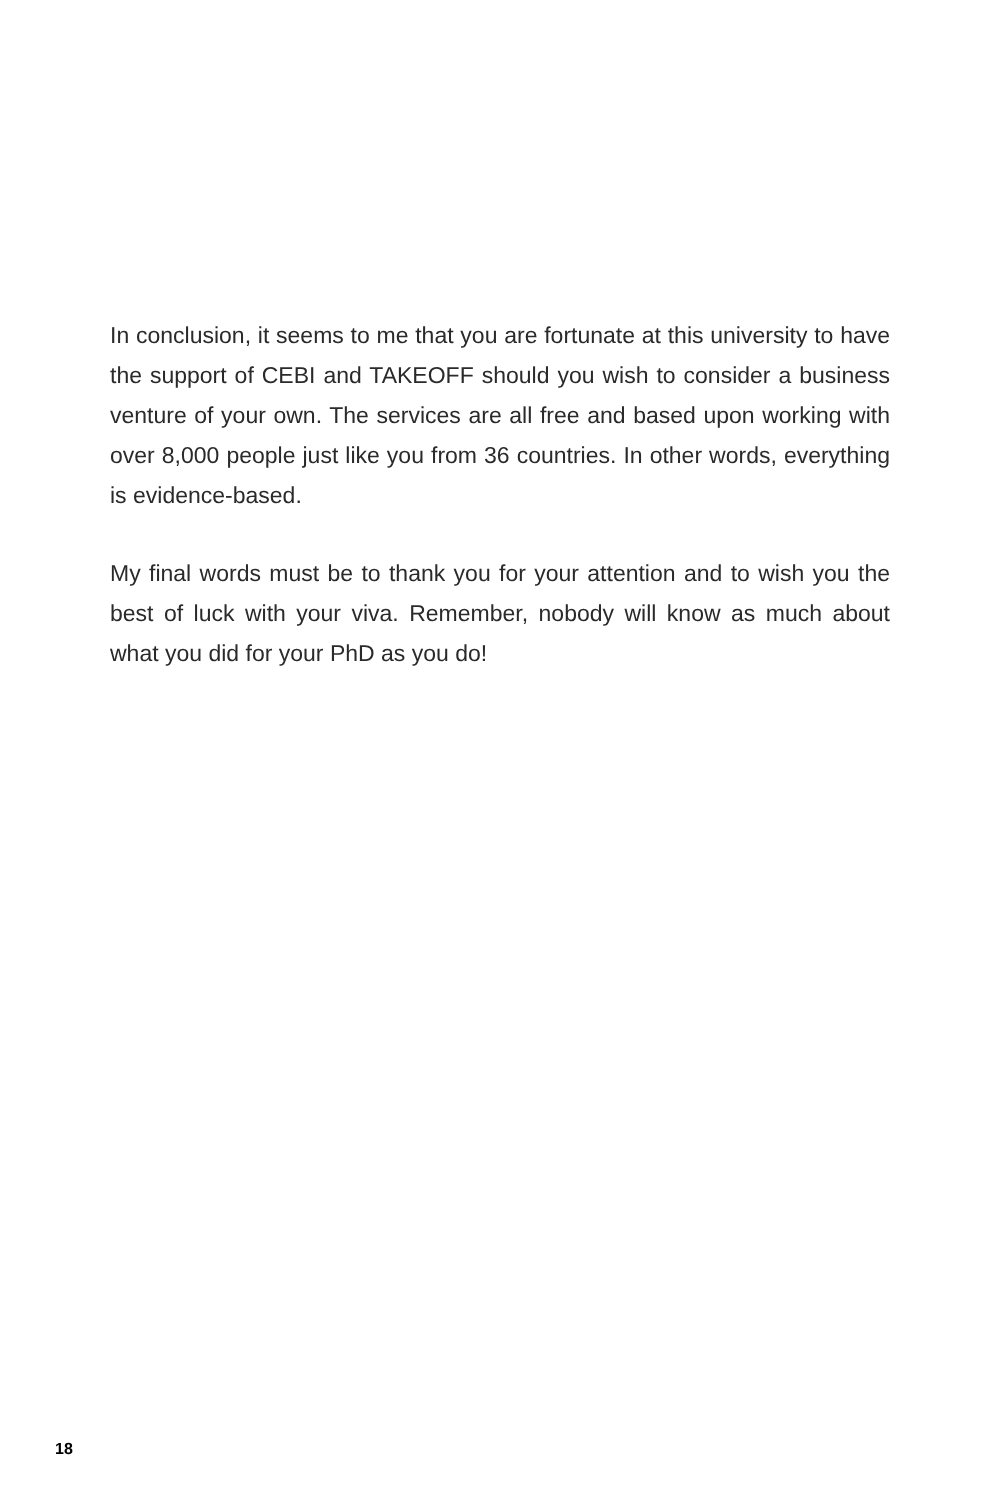In conclusion, it seems to me that you are fortunate at this university to have the support of CEBI and TAKEOFF should you wish to consider a business venture of your own. The services are all free and based upon working with over 8,000 people just like you from 36 countries. In other words, everything is evidence-based.
My final words must be to thank you for your attention and to wish you the best of luck with your viva. Remember, nobody will know as much about what you did for your PhD as you do!
18